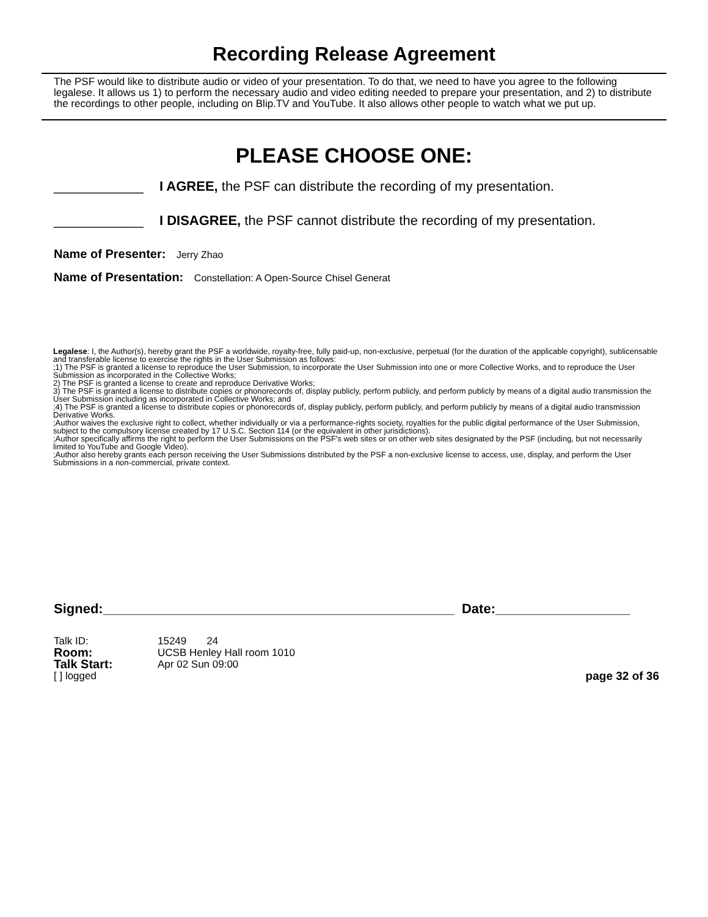Recording Release Agreement
The PSF would like to distribute audio or video of your presentation. To do that, we need to have you agree to the following legalese. It allows us 1) to perform the necessary audio and video editing needed to prepare your presentation, and 2) to distribute the recordings to other people, including on Blip.TV and YouTube. It also allows other people to watch what we put up.
PLEASE CHOOSE ONE:
____________ I AGREE, the PSF can distribute the recording of my presentation.
____________ I DISAGREE, the PSF cannot distribute the recording of my presentation.
Name of Presenter: Jerry Zhao
Name of Presentation: Constellation: A Open-Source Chisel Generat
Legalese: I, the Author(s), hereby grant the PSF a worldwide, royalty-free, fully paid-up, non-exclusive, perpetual (for the duration of the applicable copyright), sublicensable and transferable license to exercise the rights in the User Submission as follows:
;1) The PSF is granted a license to reproduce the User Submission, to incorporate the User Submission into one or more Collective Works, and to reproduce the User Submission as incorporated in the Collective Works;
2) The PSF is granted a license to create and reproduce Derivative Works;
3) The PSF is granted a license to distribute copies or phonorecords of, display publicly, perform publicly, and perform publicly by means of a digital audio transmission the User Submission including as incorporated in Collective Works; and
;4) The PSF is granted a license to distribute copies or phonorecords of, display publicly, perform publicly, and perform publicly by means of a digital audio transmission Derivative Works.
;Author waives the exclusive right to collect, whether individually or via a performance-rights society, royalties for the public digital performance of the User Submission, subject to the compulsory license created by 17 U.S.C. Section 114 (or the equivalent in other jurisdictions).
;Author specifically affirms the right to perform the User Submissions on the PSF's web sites or on other web sites designated by the PSF (including, but not necessarily limited to YouTube and Google Video).
;Author also hereby grants each person receiving the User Submissions distributed by the PSF a non-exclusive license to access, use, display, and perform the User Submissions in a non-commercial, private context.
Signed:_______________________________________________ Date:__________________
Talk ID: 15249 24
Room: UCSB Henley Hall room 1010
Talk Start: Apr 02 Sun 09:00
[ ] logged page 32 of 36